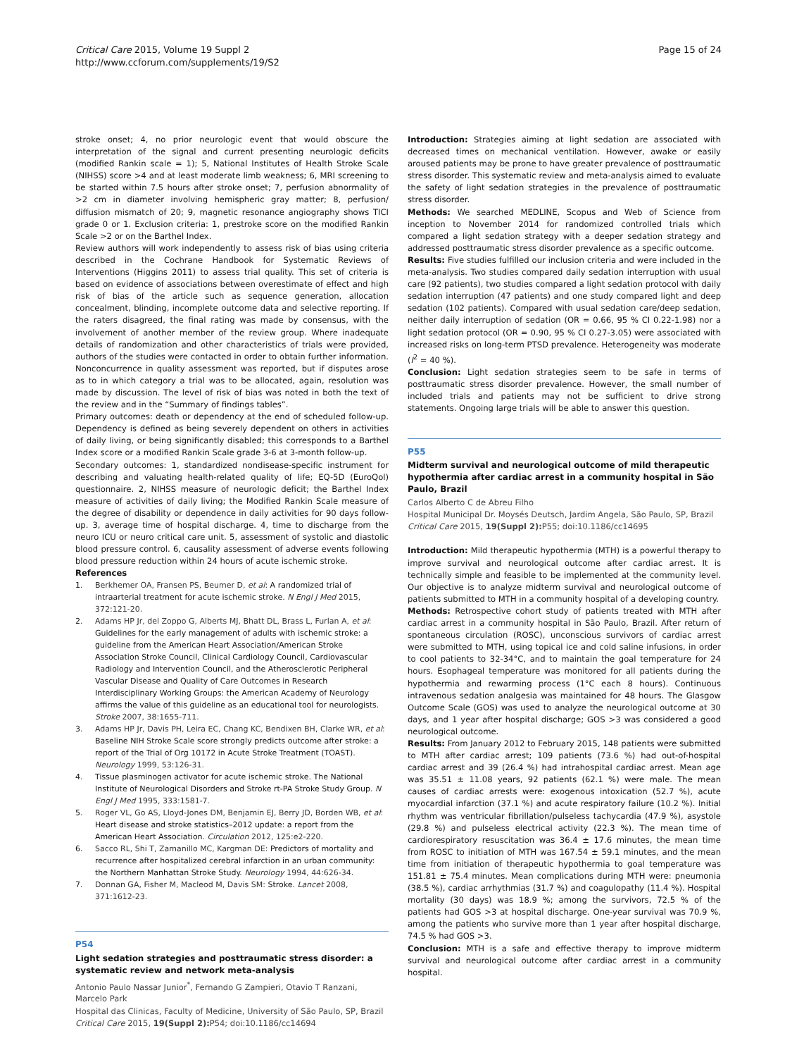Critical Care 2015, Volume 19 Suppl 2
http://www.ccforum.com/supplements/19/S2
Page 15 of 24
stroke onset; 4, no prior neurologic event that would obscure the interpretation of the signal and current presenting neurologic deficits (modified Rankin scale = 1); 5, National Institutes of Health Stroke Scale (NIHSS) score >4 and at least moderate limb weakness; 6, MRI screening to be started within 7.5 hours after stroke onset; 7, perfusion abnormality of >2 cm in diameter involving hemispheric gray matter; 8, perfusion/ diffusion mismatch of 20; 9, magnetic resonance angiography shows TICI grade 0 or 1. Exclusion criteria: 1, prestroke score on the modified Rankin Scale >2 or on the Barthel Index.
Review authors will work independently to assess risk of bias using criteria described in the Cochrane Handbook for Systematic Reviews of Interventions (Higgins 2011) to assess trial quality. This set of criteria is based on evidence of associations between overestimate of effect and high risk of bias of the article such as sequence generation, allocation concealment, blinding, incomplete outcome data and selective reporting. If the raters disagreed, the final rating was made by consensus, with the involvement of another member of the review group. Where inadequate details of randomization and other characteristics of trials were provided, authors of the studies were contacted in order to obtain further information. Nonconcurrence in quality assessment was reported, but if disputes arose as to in which category a trial was to be allocated, again, resolution was made by discussion. The level of risk of bias was noted in both the text of the review and in the “Summary of findings tables”.
Primary outcomes: death or dependency at the end of scheduled follow-up. Dependency is defined as being severely dependent on others in activities of daily living, or being significantly disabled; this corresponds to a Barthel Index score or a modified Rankin Scale grade 3-6 at 3-month follow-up.
Secondary outcomes: 1, standardized nondisease-specific instrument for describing and valuating health-related quality of life; EQ-5D (EuroQol) questionnaire. 2, NIHSS measure of neurologic deficit; the Barthel Index measure of activities of daily living; the Modified Rankin Scale measure of the degree of disability or dependence in daily activities for 90 days follow-up. 3, average time of hospital discharge. 4, time to discharge from the neuro ICU or neuro critical care unit. 5, assessment of systolic and diastolic blood pressure control. 6, causality assessment of adverse events following blood pressure reduction within 24 hours of acute ischemic stroke.
References
1. Berkhemer OA, Fransen PS, Beumer D, et al: A randomized trial of intraarterial treatment for acute ischemic stroke. N Engl J Med 2015, 372:121-20.
2. Adams HP Jr, del Zoppo G, Alberts MJ, Bhatt DL, Brass L, Furlan A, et al: Guidelines for the early management of adults with ischemic stroke: a guideline from the American Heart Association/American Stroke Association Stroke Council, Clinical Cardiology Council, Cardiovascular Radiology and Intervention Council, and the Atherosclerotic Peripheral Vascular Disease and Quality of Care Outcomes in Research Interdisciplinary Working Groups: the American Academy of Neurology affirms the value of this guideline as an educational tool for neurologists. Stroke 2007, 38:1655-711.
3. Adams HP Jr, Davis PH, Leira EC, Chang KC, Bendixen BH, Clarke WR, et al: Baseline NIH Stroke Scale score strongly predicts outcome after stroke: a report of the Trial of Org 10172 in Acute Stroke Treatment (TOAST). Neurology 1999, 53:126-31.
4. Tissue plasminogen activator for acute ischemic stroke. The National Institute of Neurological Disorders and Stroke rt-PA Stroke Study Group. N Engl J Med 1995, 333:1581-7.
5. Roger VL, Go AS, Lloyd-Jones DM, Benjamin EJ, Berry JD, Borden WB, et al: Heart disease and stroke statistics–2012 update: a report from the American Heart Association. Circulation 2012, 125:e2-220.
6. Sacco RL, Shi T, Zamanillo MC, Kargman DE: Predictors of mortality and recurrence after hospitalized cerebral infarction in an urban community: the Northern Manhattan Stroke Study. Neurology 1994, 44:626-34.
7. Donnan GA, Fisher M, Macleod M, Davis SM: Stroke. Lancet 2008, 371:1612-23.
P54
Light sedation strategies and posttraumatic stress disorder: a systematic review and network meta-analysis
Antonio Paulo Nassar Junior<sup>*</sup>, Fernando G Zampieri, Otavio T Ranzani, Marcelo Park
Hospital das Clinicas, Faculty of Medicine, University of São Paulo, SP, Brazil
Critical Care 2015, 19(Suppl 2): P54; doi:10.1186/cc14694
Introduction: Strategies aiming at light sedation are associated with decreased times on mechanical ventilation. However, awake or easily aroused patients may be prone to have greater prevalence of posttraumatic stress disorder. This systematic review and meta-analysis aimed to evaluate the safety of light sedation strategies in the prevalence of posttraumatic stress disorder.
Methods: We searched MEDLINE, Scopus and Web of Science from inception to November 2014 for randomized controlled trials which compared a light sedation strategy with a deeper sedation strategy and addressed posttraumatic stress disorder prevalence as a specific outcome.
Results: Five studies fulfilled our inclusion criteria and were included in the meta-analysis. Two studies compared daily sedation interruption with usual care (92 patients), two studies compared a light sedation protocol with daily sedation interruption (47 patients) and one study compared light and deep sedation (102 patients). Compared with usual sedation care/deep sedation, neither daily interruption of sedation (OR = 0.66, 95 % CI 0.22-1.98) nor a light sedation protocol (OR = 0.90, 95 % CI 0.27-3.05) were associated with increased risks on long-term PTSD prevalence. Heterogeneity was moderate (I<sup>2</sup> = 40 %).
Conclusion: Light sedation strategies seem to be safe in terms of posttraumatic stress disorder prevalence. However, the small number of included trials and patients may not be sufficient to drive strong statements. Ongoing large trials will be able to answer this question.
P55
Midterm survival and neurological outcome of mild therapeutic hypothermia after cardiac arrest in a community hospital in São Paulo, Brazil
Carlos Alberto C de Abreu Filho
Hospital Municipal Dr. Moysés Deutsch, Jardim Angela, São Paulo, SP, Brazil
Critical Care 2015, 19(Suppl 2): P55; doi:10.1186/cc14695
Introduction: Mild therapeutic hypothermia (MTH) is a powerful therapy to improve survival and neurological outcome after cardiac arrest. It is technically simple and feasible to be implemented at the community level. Our objective is to analyze midterm survival and neurological outcome of patients submitted to MTH in a community hospital of a developing country.
Methods: Retrospective cohort study of patients treated with MTH after cardiac arrest in a community hospital in São Paulo, Brazil. After return of spontaneous circulation (ROSC), unconscious survivors of cardiac arrest were submitted to MTH, using topical ice and cold saline infusions, in order to cool patients to 32-34°C, and to maintain the goal temperature for 24 hours. Esophageal temperature was monitored for all patients during the hypothermia and rewarming process (1°C each 8 hours). Continuous intravenous sedation analgesia was maintained for 48 hours. The Glasgow Outcome Scale (GOS) was used to analyze the neurological outcome at 30 days, and 1 year after hospital discharge; GOS >3 was considered a good neurological outcome.
Results: From January 2012 to February 2015, 148 patients were submitted to MTH after cardiac arrest; 109 patients (73.6 %) had out-of-hospital cardiac arrest and 39 (26.4 %) had intrahospital cardiac arrest. Mean age was 35.51 ± 11.08 years, 92 patients (62.1 %) were male. The mean causes of cardiac arrests were: exogenous intoxication (52.7 %), acute myocardial infarction (37.1 %) and acute respiratory failure (10.2 %). Initial rhythm was ventricular fibrillation/pulseless tachycardia (47.9 %), asystole (29.8 %) and pulseless electrical activity (22.3 %). The mean time of cardiorespiratory resuscitation was 36.4 ± 17.6 minutes, the mean time from ROSC to initiation of MTH was 167.54 ± 59.1 minutes, and the mean time from initiation of therapeutic hypothermia to goal temperature was 151.81 ± 75.4 minutes. Mean complications during MTH were: pneumonia (38.5 %), cardiac arrhythmias (31.7 %) and coagulopathy (11.4 %). Hospital mortality (30 days) was 18.9 %; among the survivors, 72.5 % of the patients had GOS >3 at hospital discharge. One-year survival was 70.9 %, among the patients who survive more than 1 year after hospital discharge, 74.5 % had GOS >3.
Conclusion: MTH is a safe and effective therapy to improve midterm survival and neurological outcome after cardiac arrest in a community hospital.